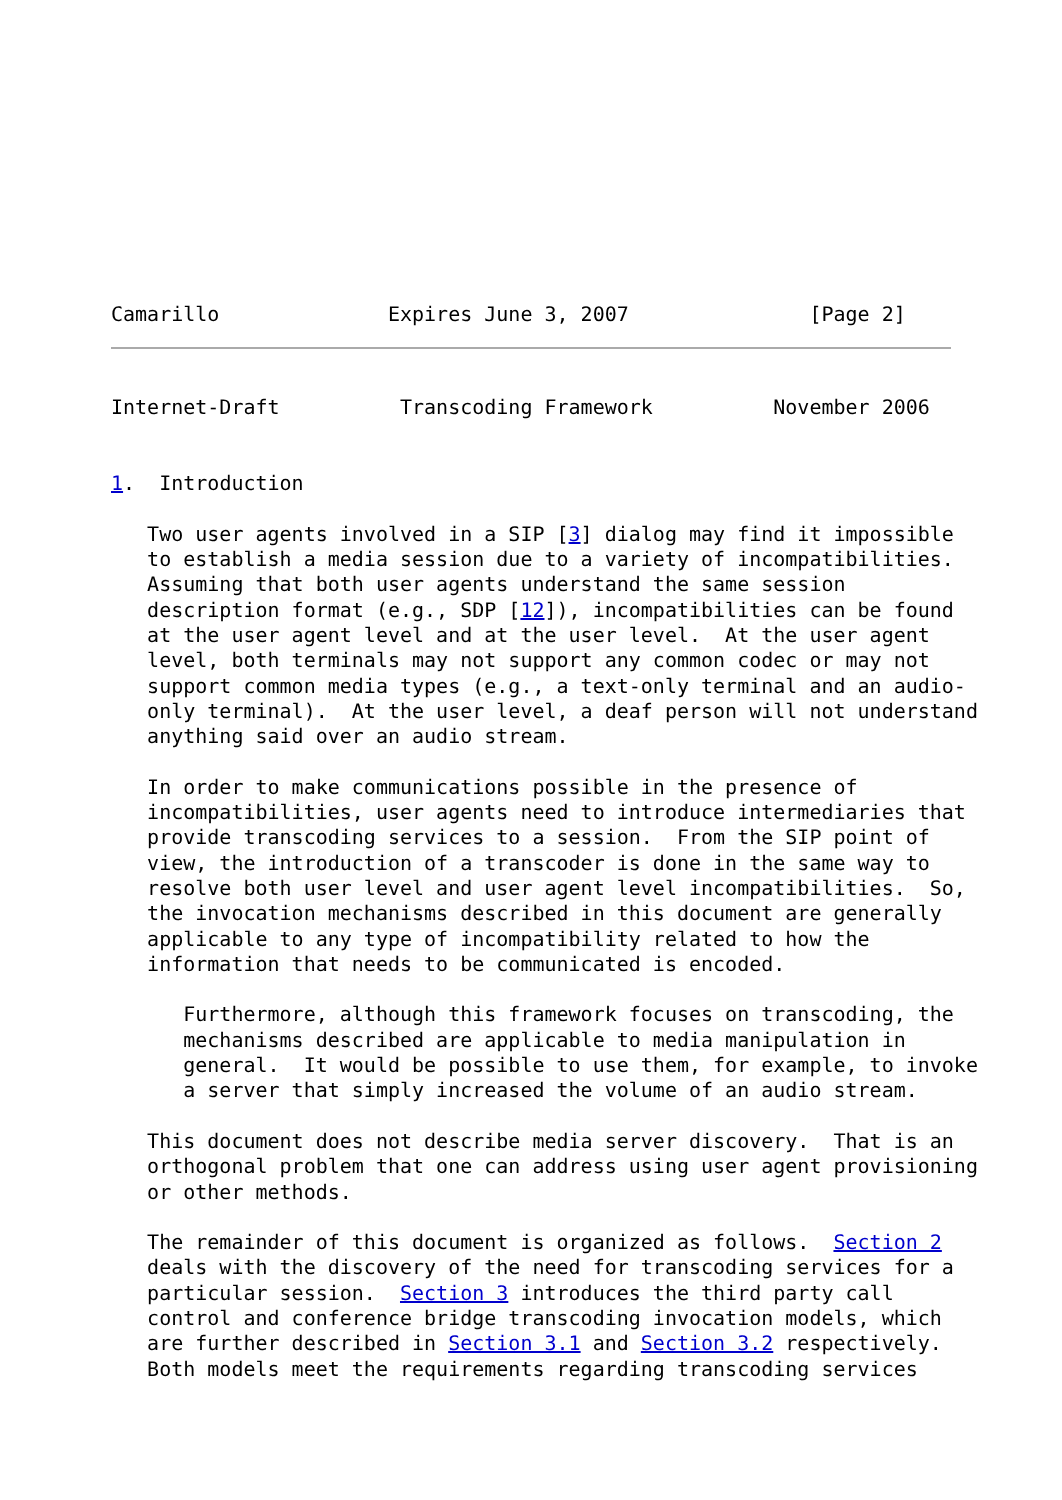Camarillo              Expires June 3, 2007               [Page 2]
Internet-Draft          Transcoding Framework          November 2006


1.  Introduction

   Two user agents involved in a SIP [3] dialog may find it impossible
   to establish a media session due to a variety of incompatibilities.
   Assuming that both user agents understand the same session
   description format (e.g., SDP [12]), incompatibilities can be found
   at the user agent level and at the user level.  At the user agent
   level, both terminals may not support any common codec or may not
   support common media types (e.g., a text-only terminal and an audio-
   only terminal).  At the user level, a deaf person will not understand
   anything said over an audio stream.

   In order to make communications possible in the presence of
   incompatibilities, user agents need to introduce intermediaries that
   provide transcoding services to a session.  From the SIP point of
   view, the introduction of a transcoder is done in the same way to
   resolve both user level and user agent level incompatibilities.  So,
   the invocation mechanisms described in this document are generally
   applicable to any type of incompatibility related to how the
   information that needs to be communicated is encoded.

      Furthermore, although this framework focuses on transcoding, the
      mechanisms described are applicable to media manipulation in
      general.  It would be possible to use them, for example, to invoke
      a server that simply increased the volume of an audio stream.

   This document does not describe media server discovery.  That is an
   orthogonal problem that one can address using user agent provisioning
   or other methods.

   The remainder of this document is organized as follows.  Section 2
   deals with the discovery of the need for transcoding services for a
   particular session.  Section 3 introduces the third party call
   control and conference bridge transcoding invocation models, which
   are further described in Section 3.1 and Section 3.2 respectively.
   Both models meet the requirements regarding transcoding services